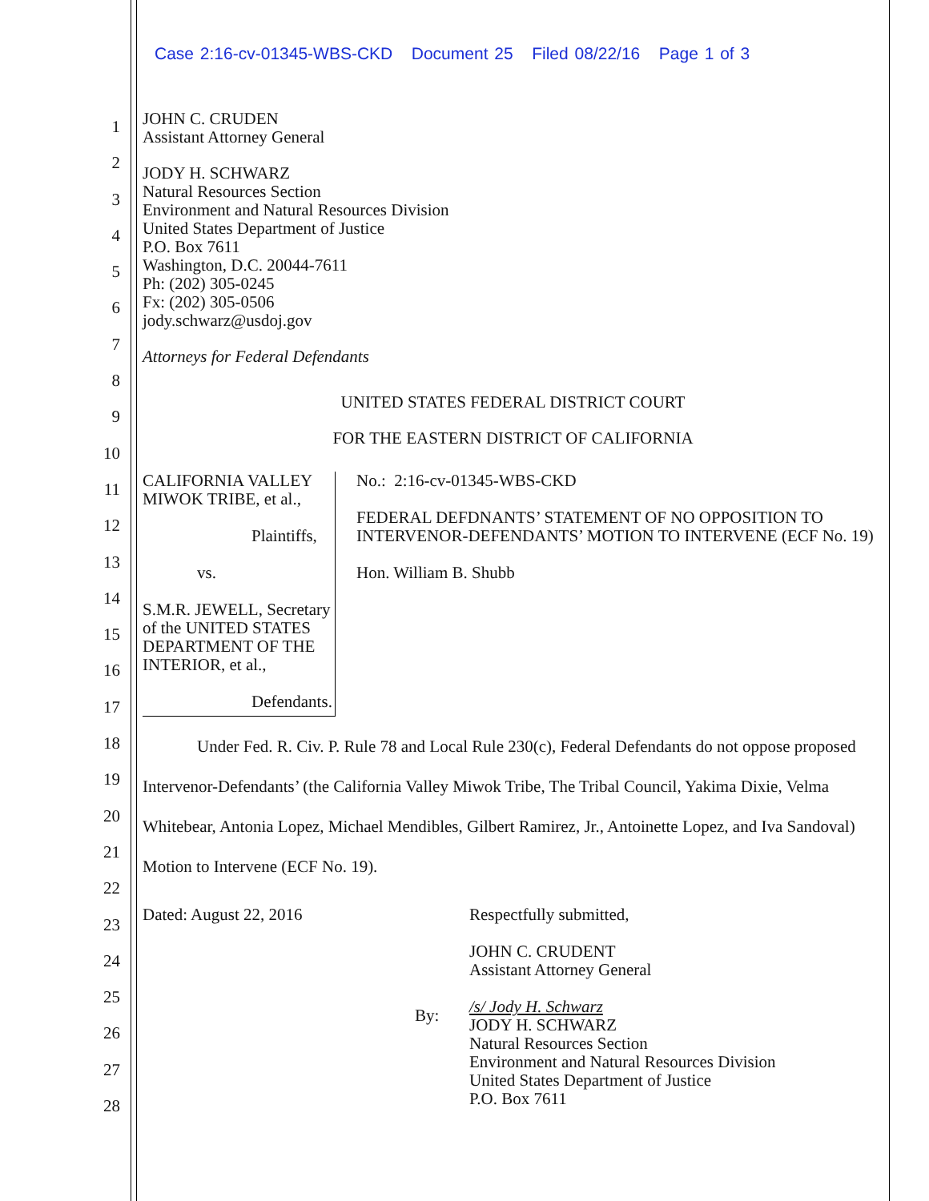Case 2:16-cv-01345-WBS-CKD Document 25 Filed 08/22/16 Page 1 of 3
1
2
3
4
5
6
7
8
9
10
11
12
13
14
15
16
17
18
19
20
21
22
23
24
25
26
27
28
JOHN C. CRUDEN
Assistant Attorney General
JODY H. SCHWARZ
Natural Resources Section
Environment and Natural Resources Division
United States Department of Justice
P.O. Box 7611
Washington, D.C. 20044-7611
Ph: (202) 305-0245
Fx: (202) 305-0506
jody.schwarz@usdoj.gov
Attorneys for Federal Defendants
UNITED STATES FEDERAL DISTRICT COURT
FOR THE EASTERN DISTRICT OF CALIFORNIA
CALIFORNIA VALLEY MIWOK TRIBE, et al.,
Plaintiffs,
vs.
S.M.R. JEWELL, Secretary of the UNITED STATES DEPARTMENT OF THE INTERIOR, et al.,
Defendants.
No.: 2:16-cv-01345-WBS-CKD
FEDERAL DEFDNANTS’ STATEMENT OF NO OPPOSITION TO INTERVENOR-DEFENDANTS’ MOTION TO INTERVENE (ECF No. 19)
Hon. William B. Shubb
Under Fed. R. Civ. P. Rule 78 and Local Rule 230(c), Federal Defendants do not oppose proposed Intervenor-Defendants’ (the California Valley Miwok Tribe, The Tribal Council, Yakima Dixie, Velma Whitebear, Antonia Lopez, Michael Mendibles, Gilbert Ramirez, Jr., Antoinette Lopez, and Iva Sandoval) Motion to Intervene (ECF No. 19).
Dated: August 22, 2016
By:
Respectfully submitted,
JOHN C. CRUDENT
Assistant Attorney General
/s/ Jody H. Schwarz
JODY H. SCHWARZ
Natural Resources Section
Environment and Natural Resources Division
United States Department of Justice
P.O. Box 7611